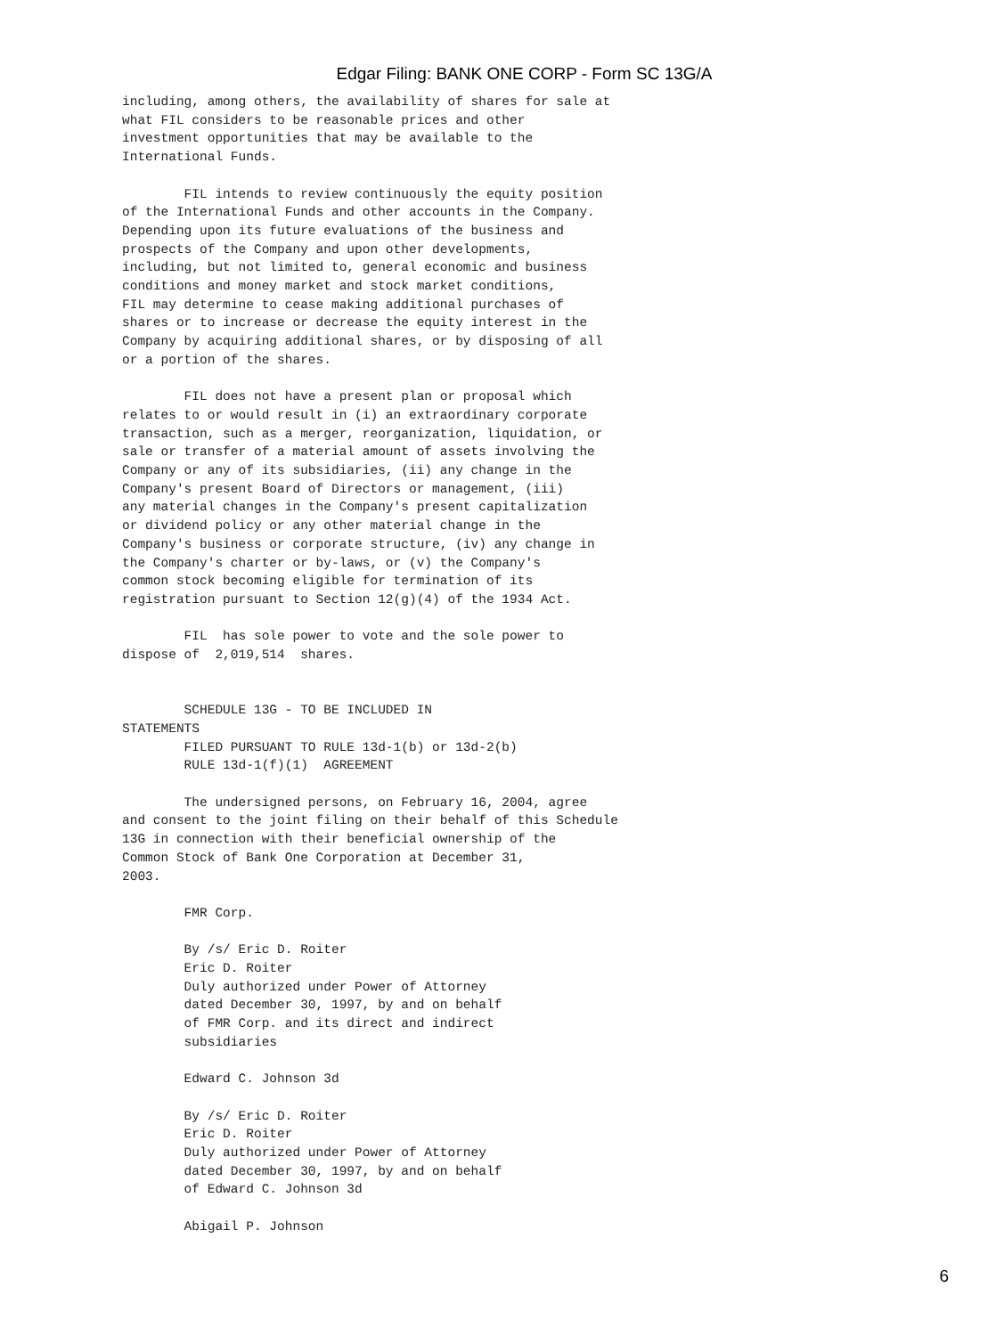Edgar Filing: BANK ONE CORP - Form SC 13G/A
including, among others, the availability of shares for sale at
what FIL considers to be reasonable prices and other
investment opportunities that may be available to the
International Funds.

        FIL intends to review continuously the equity position
of the International Funds and other accounts in the Company.
Depending upon its future evaluations of the business and
prospects of the Company and upon other developments,
including, but not limited to, general economic and business
conditions and money market and stock market conditions,
FIL may determine to cease making additional purchases of
shares or to increase or decrease the equity interest in the
Company by acquiring additional shares, or by disposing of all
or a portion of the shares.

        FIL does not have a present plan or proposal which
relates to or would result in (i) an extraordinary corporate
transaction, such as a merger, reorganization, liquidation, or
sale or transfer of a material amount of assets involving the
Company or any of its subsidiaries, (ii) any change in the
Company's present Board of Directors or management, (iii)
any material changes in the Company's present capitalization
or dividend policy or any other material change in the
Company's business or corporate structure, (iv) any change in
the Company's charter or by-laws, or (v) the Company's
common stock becoming eligible for termination of its
registration pursuant to Section 12(g)(4) of the 1934 Act.

        FIL  has sole power to vote and the sole power to
dispose of  2,019,514  shares.


        SCHEDULE 13G - TO BE INCLUDED IN
STATEMENTS
        FILED PURSUANT TO RULE 13d-1(b) or 13d-2(b)
        RULE 13d-1(f)(1)  AGREEMENT

        The undersigned persons, on February 16, 2004, agree
and consent to the joint filing on their behalf of this Schedule
13G in connection with their beneficial ownership of the
Common Stock of Bank One Corporation at December 31,
2003.

        FMR Corp.

        By /s/ Eric D. Roiter
        Eric D. Roiter
        Duly authorized under Power of Attorney
        dated December 30, 1997, by and on behalf
        of FMR Corp. and its direct and indirect
        subsidiaries

        Edward C. Johnson 3d

        By /s/ Eric D. Roiter
        Eric D. Roiter
        Duly authorized under Power of Attorney
        dated December 30, 1997, by and on behalf
        of Edward C. Johnson 3d

        Abigail P. Johnson
6